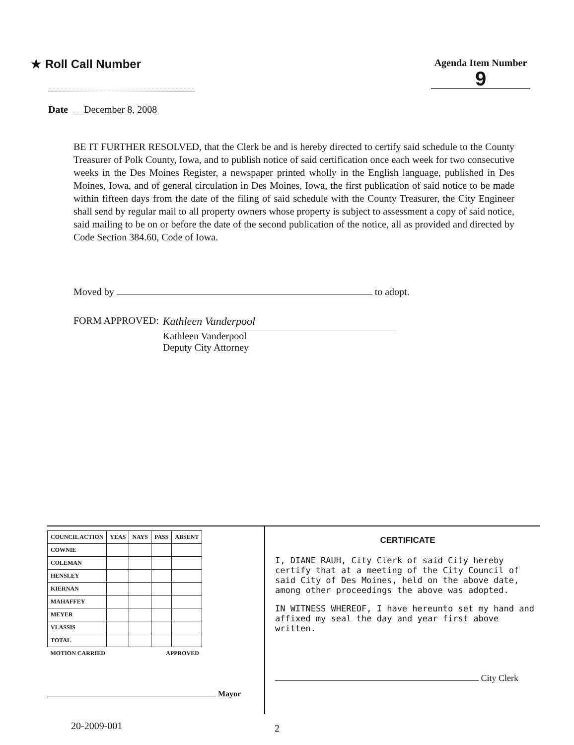★ Roll Call Number
Agenda Item Number
9
Date December 8, 2008
BE IT FURTHER RESOLVED, that the Clerk be and is hereby directed to certify said schedule to the County Treasurer of Polk County, Iowa, and to publish notice of said certification once each week for two consecutive weeks in the Des Moines Register, a newspaper printed wholly in the English language, published in Des Moines, Iowa, and of general circulation in Des Moines, Iowa, the first publication of said notice to be made within fifteen days from the date of the filing of said schedule with the County Treasurer, the City Engineer shall send by regular mail to all property owners whose property is subject to assessment a copy of said notice, said mailing to be on or before the date of the second publication of the notice, all as provided and directed by Code Section 384.60, Code of Iowa.
Moved by to adopt.
FORM APPROVED:
Kathleen Vanderpool
Kathleen Vanderpool
Deputy City Attorney
| COUNCIL ACTION | YEAS | NAYS | PASS | ABSENT |
| --- | --- | --- | --- | --- |
| COWNIE | | | | |
| COLEMAN | | | | |
| HENSLEY | | | | |
| KIERNAN | | | | |
| MAHAFFEY | | | | |
| MEYER | | | | |
| VLASSIS | | | | |
| TOTAL | | | | |
| MOTION CARRIED | | | APPROVED | |
Mayor
CERTIFICATE
I, DIANE RAUH, City Clerk of said City hereby certify that at a meeting of the City Council of said City of Des Moines, held on the above date, among other proceedings the above was adopted.
IN WITNESS WHEREOF, I have hereunto set my hand and affixed my seal the day and year first above written.
City Clerk
20-2009-001 2